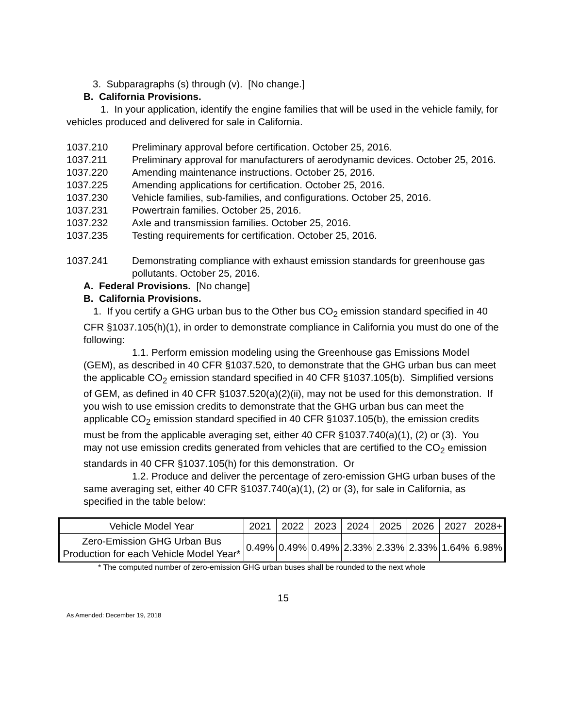3. Subparagraphs (s) through (v). [No change.]
B. California Provisions.
1. In your application, identify the engine families that will be used in the vehicle family, for vehicles produced and delivered for sale in California.
1037.210 Preliminary approval before certification. October 25, 2016.
1037.211 Preliminary approval for manufacturers of aerodynamic devices. October 25, 2016.
1037.220 Amending maintenance instructions. October 25, 2016.
1037.225 Amending applications for certification. October 25, 2016.
1037.230 Vehicle families, sub-families, and configurations. October 25, 2016.
1037.231 Powertrain families. October 25, 2016.
1037.232 Axle and transmission families. October 25, 2016.
1037.235 Testing requirements for certification. October 25, 2016.
1037.241 Demonstrating compliance with exhaust emission standards for greenhouse gas pollutants. October 25, 2016.
A. Federal Provisions. [No change]
B. California Provisions.
1. If you certify a GHG urban bus to the Other bus CO<sub>2</sub> emission standard specified in 40 CFR §1037.105(h)(1), in order to demonstrate compliance in California you must do one of the following:
1.1. Perform emission modeling using the Greenhouse gas Emissions Model (GEM), as described in 40 CFR §1037.520, to demonstrate that the GHG urban bus can meet the applicable CO<sub>2</sub> emission standard specified in 40 CFR §1037.105(b). Simplified versions of GEM, as defined in 40 CFR §1037.520(a)(2)(ii), may not be used for this demonstration. If you wish to use emission credits to demonstrate that the GHG urban bus can meet the applicable CO<sub>2</sub> emission standard specified in 40 CFR §1037.105(b), the emission credits must be from the applicable averaging set, either 40 CFR §1037.740(a)(1), (2) or (3). You may not use emission credits generated from vehicles that are certified to the CO<sub>2</sub> emission standards in 40 CFR §1037.105(h) for this demonstration. Or
1.2. Produce and deliver the percentage of zero-emission GHG urban buses of the same averaging set, either 40 CFR §1037.740(a)(1), (2) or (3), for sale in California, as specified in the table below:
| Vehicle Model Year | 2021 | 2022 | 2023 | 2024 | 2025 | 2026 | 2027 | 2028+ |
| Zero-Emission GHG Urban Bus Production for each Vehicle Model Year* | 0.49% | 0.49% | 0.49% | 2.33% | 2.33% | 2.33% | 1.64% | 6.98% |
* The computed number of zero-emission GHG urban buses shall be rounded to the next whole
15
As Amended: December 19, 2018